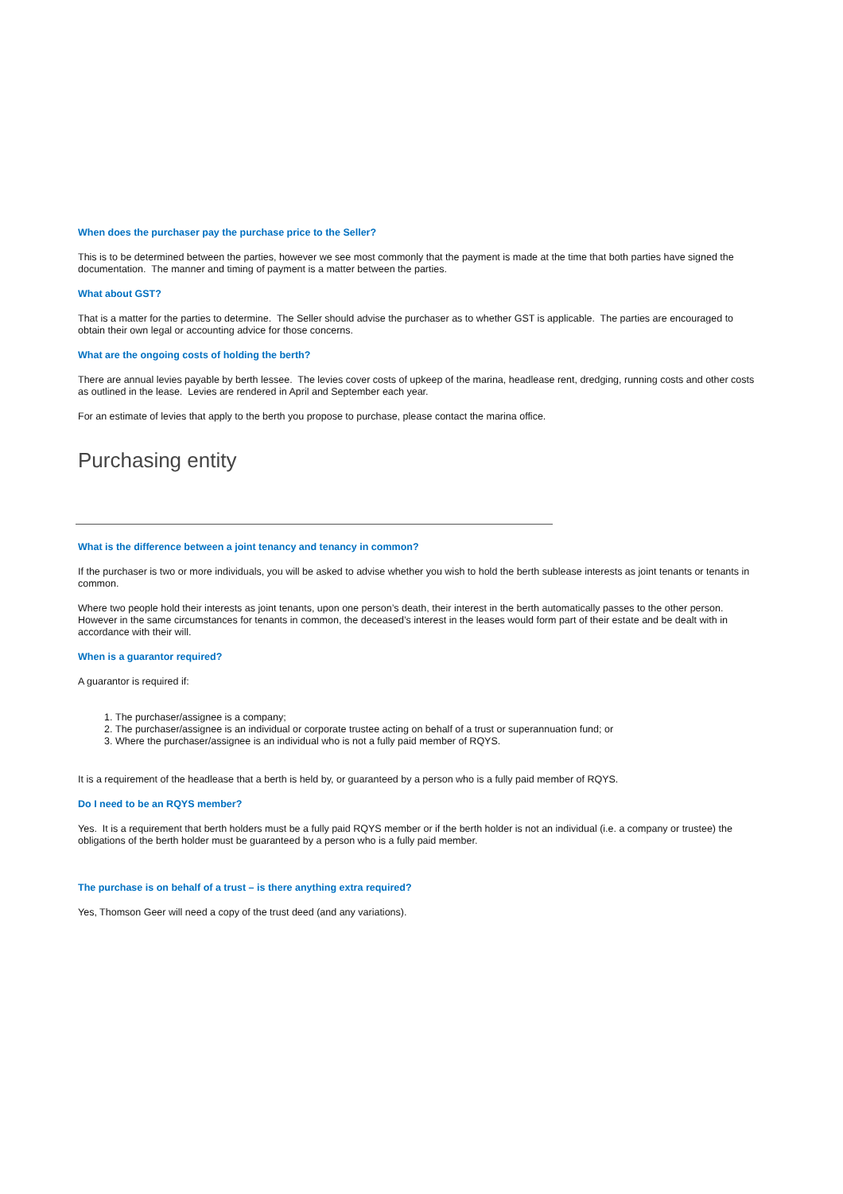When does the purchaser pay the purchase price to the Seller?
This is to be determined between the parties, however we see most commonly that the payment is made at the time that both parties have signed the documentation. The manner and timing of payment is a matter between the parties.
What about GST?
That is a matter for the parties to determine. The Seller should advise the purchaser as to whether GST is applicable. The parties are encouraged to obtain their own legal or accounting advice for those concerns.
What are the ongoing costs of holding the berth?
There are annual levies payable by berth lessee. The levies cover costs of upkeep of the marina, headlease rent, dredging, running costs and other costs as outlined in the lease. Levies are rendered in April and September each year.
For an estimate of levies that apply to the berth you propose to purchase, please contact the marina office.
Purchasing entity
What is the difference between a joint tenancy and tenancy in common?
If the purchaser is two or more individuals, you will be asked to advise whether you wish to hold the berth sublease interests as joint tenants or tenants in common.
Where two people hold their interests as joint tenants, upon one person’s death, their interest in the berth automatically passes to the other person. However in the same circumstances for tenants in common, the deceased’s interest in the leases would form part of their estate and be dealt with in accordance with their will.
When is a guarantor required?
A guarantor is required if:
1. The purchaser/assignee is a company;
2. The purchaser/assignee is an individual or corporate trustee acting on behalf of a trust or superannuation fund; or
3. Where the purchaser/assignee is an individual who is not a fully paid member of RQYS.
It is a requirement of the headlease that a berth is held by, or guaranteed by a person who is a fully paid member of RQYS.
Do I need to be an RQYS member?
Yes. It is a requirement that berth holders must be a fully paid RQYS member or if the berth holder is not an individual (i.e. a company or trustee) the obligations of the berth holder must be guaranteed by a person who is a fully paid member.
The purchase is on behalf of a trust – is there anything extra required?
Yes, Thomson Geer will need a copy of the trust deed (and any variations).